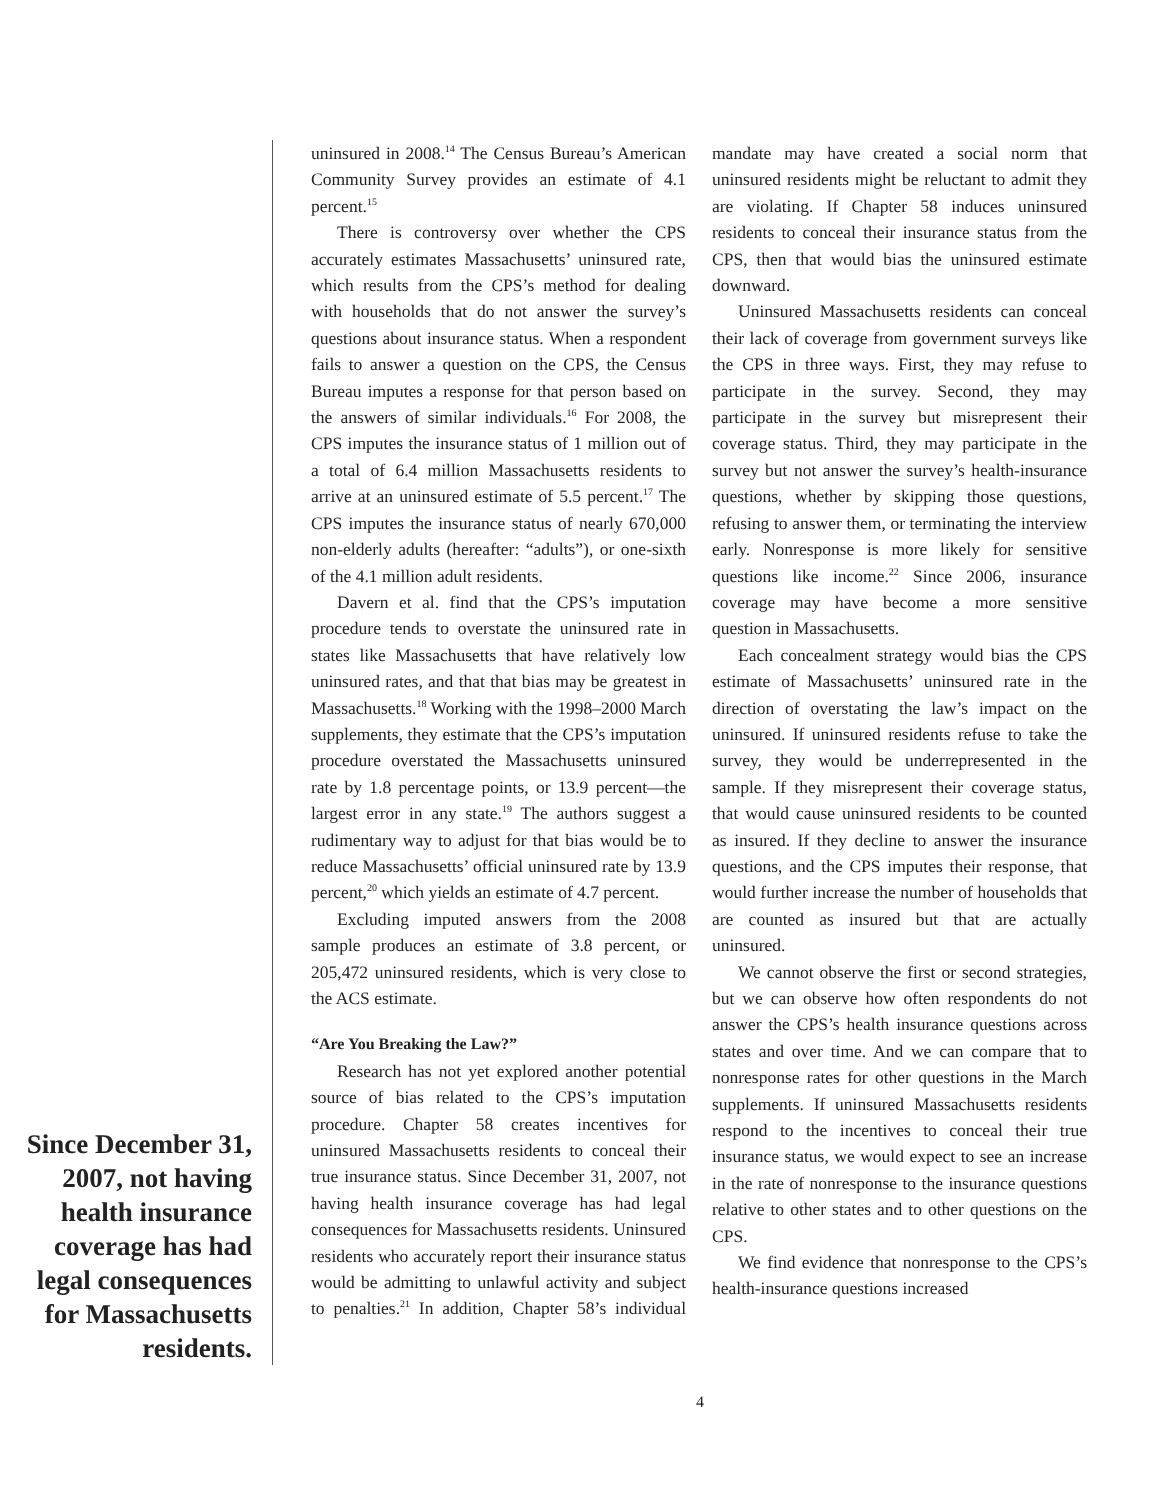Since December 31, 2007, not having health insurance coverage has had legal consequences for Massachusetts residents.
uninsured in 2008.<sup>14</sup> The Census Bureau’s American Community Survey provides an estimate of 4.1 percent.<sup>15</sup>
There is controversy over whether the CPS accurately estimates Massachusetts’ uninsured rate, which results from the CPS’s method for dealing with households that do not answer the survey’s questions about insurance status. When a respondent fails to answer a question on the CPS, the Census Bureau imputes a response for that person based on the answers of similar individuals.<sup>16</sup> For 2008, the CPS imputes the insurance status of 1 million out of a total of 6.4 million Massachusetts residents to arrive at an uninsured estimate of 5.5 percent.<sup>17</sup> The CPS imputes the insurance status of nearly 670,000 non-elderly adults (hereafter: “adults”), or one-sixth of the 4.1 million adult residents.
Davern et al. find that the CPS’s imputation procedure tends to overstate the uninsured rate in states like Massachusetts that have relatively low uninsured rates, and that that bias may be greatest in Massachusetts.<sup>18</sup> Working with the 1998–2000 March supplements, they estimate that the CPS’s imputation procedure overstated the Massachusetts uninsured rate by 1.8 percentage points, or 13.9 percent—the largest error in any state.<sup>19</sup> The authors suggest a rudimentary way to adjust for that bias would be to reduce Massachusetts’ official uninsured rate by 13.9 percent,<sup>20</sup> which yields an estimate of 4.7 percent.
Excluding imputed answers from the 2008 sample produces an estimate of 3.8 percent, or 205,472 uninsured residents, which is very close to the ACS estimate.
“Are You Breaking the Law?”
Research has not yet explored another potential source of bias related to the CPS’s imputation procedure. Chapter 58 creates incentives for uninsured Massachusetts residents to conceal their true insurance status. Since December 31, 2007, not having health insurance coverage has had legal consequences for Massachusetts residents. Uninsured residents who accurately report their insurance status would be admitting to unlawful activity and subject to penalties.<sup>21</sup> In addition, Chapter 58’s individual mandate may have created a social norm that uninsured residents might be reluctant to admit they are violating. If Chapter 58 induces uninsured residents to conceal their insurance status from the CPS, then that would bias the uninsured estimate downward.
Uninsured Massachusetts residents can conceal their lack of coverage from government surveys like the CPS in three ways. First, they may refuse to participate in the survey. Second, they may participate in the survey but misrepresent their coverage status. Third, they may participate in the survey but not answer the survey’s health-insurance questions, whether by skipping those questions, refusing to answer them, or terminating the interview early. Nonresponse is more likely for sensitive questions like income.<sup>22</sup> Since 2006, insurance coverage may have become a more sensitive question in Massachusetts.
Each concealment strategy would bias the CPS estimate of Massachusetts’ uninsured rate in the direction of overstating the law’s impact on the uninsured. If uninsured residents refuse to take the survey, they would be underrepresented in the sample. If they misrepresent their coverage status, that would cause uninsured residents to be counted as insured. If they decline to answer the insurance questions, and the CPS imputes their response, that would further increase the number of households that are counted as insured but that are actually uninsured.
We cannot observe the first or second strategies, but we can observe how often respondents do not answer the CPS’s health insurance questions across states and over time. And we can compare that to nonresponse rates for other questions in the March supplements. If uninsured Massachusetts residents respond to the incentives to conceal their true insurance status, we would expect to see an increase in the rate of nonresponse to the insurance questions relative to other states and to other questions on the CPS.
We find evidence that nonresponse to the CPS’s health-insurance questions increased
4